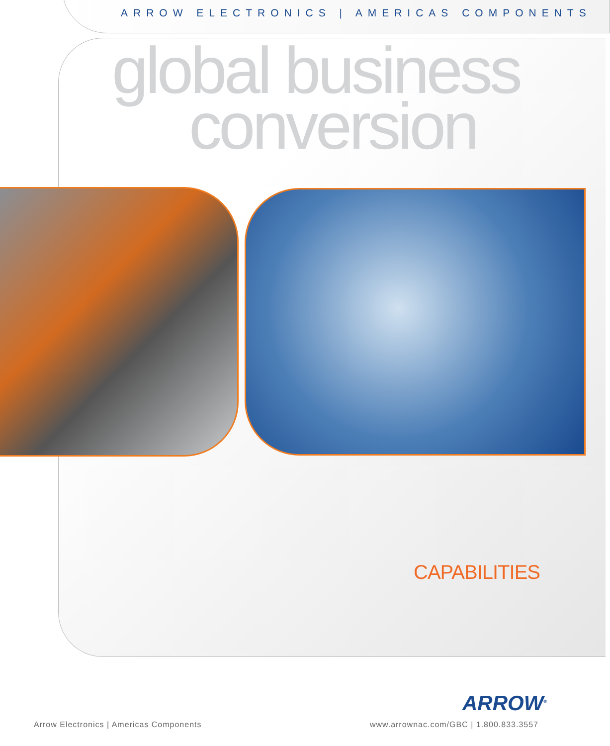ARROW ELECTRONICS | AMERICAS COMPONENTS
global business
conversion
CAPABILITIES
ARROW<sup>®</sup>
Arrow Electronics | Americas Components www.arrownac.com/GBC | 1.800.833.3557